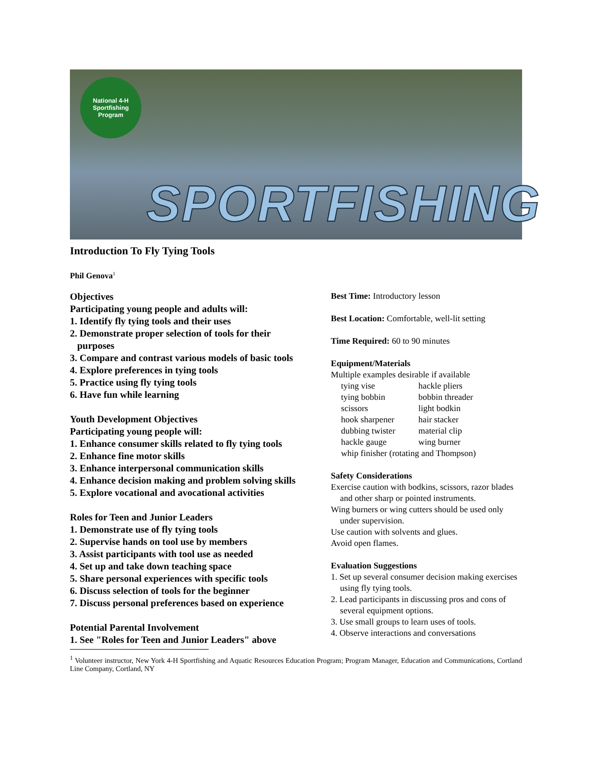National 4-H Sportfishing Program
SPORTFISHING
Introduction To Fly Tying Tools
Phil Genova<sup>1</sup>
Objectives
Participating young people and adults will:
1. Identify fly tying tools and their uses
2. Demonstrate proper selection of tools for their
purposes
3. Compare and contrast various models of basic tools
4. Explore preferences in tying tools
5. Practice using fly tying tools
6. Have fun while learning
Youth Development Objectives
Participating young people will:
1. Enhance consumer skills related to fly tying tools
2. Enhance fine motor skills
3. Enhance interpersonal communication skills
4. Enhance decision making and problem solving skills
5. Explore vocational and avocational activities
Roles for Teen and Junior Leaders
1. Demonstrate use of fly tying tools
2. Supervise hands on tool use by members
3. Assist participants with tool use as needed
4. Set up and take down teaching space
5. Share personal experiences with specific tools
6. Discuss selection of tools for the beginner
7. Discuss personal preferences based on experience
Potential Parental Involvement
1. See "Roles for Teen and Junior Leaders" above
Best Time: Introductory lesson
Best Location: Comfortable, well-lit setting
Time Required: 60 to 90 minutes
Equipment/Materials
Multiple examples desirable if available
| tying vise | hackle pliers |
| tying bobbin | bobbin threader |
| scissors | light bodkin |
| hook sharpener | hair stacker |
| dubbing twister | material clip |
| hackle gauge | wing burner |
| whip finisher (rotating and Thompson) | |
Safety Considerations
Exercise caution with bodkins, scissors, razor blades and other sharp or pointed instruments.
Wing burners or wing cutters should be used only under supervision.
Use caution with solvents and glues.
Avoid open flames.
Evaluation Suggestions
1. Set up several consumer decision making exercises using fly tying tools.
2. Lead participants in discussing pros and cons of several equipment options.
3. Use small groups to learn uses of tools.
4. Observe interactions and conversations
<sup>1</sup> Volunteer instructor, New York 4-H Sportfishing and Aquatic Resources Education Program; Program Manager, Education and Communications, Cortland Line Company, Cortland, NY